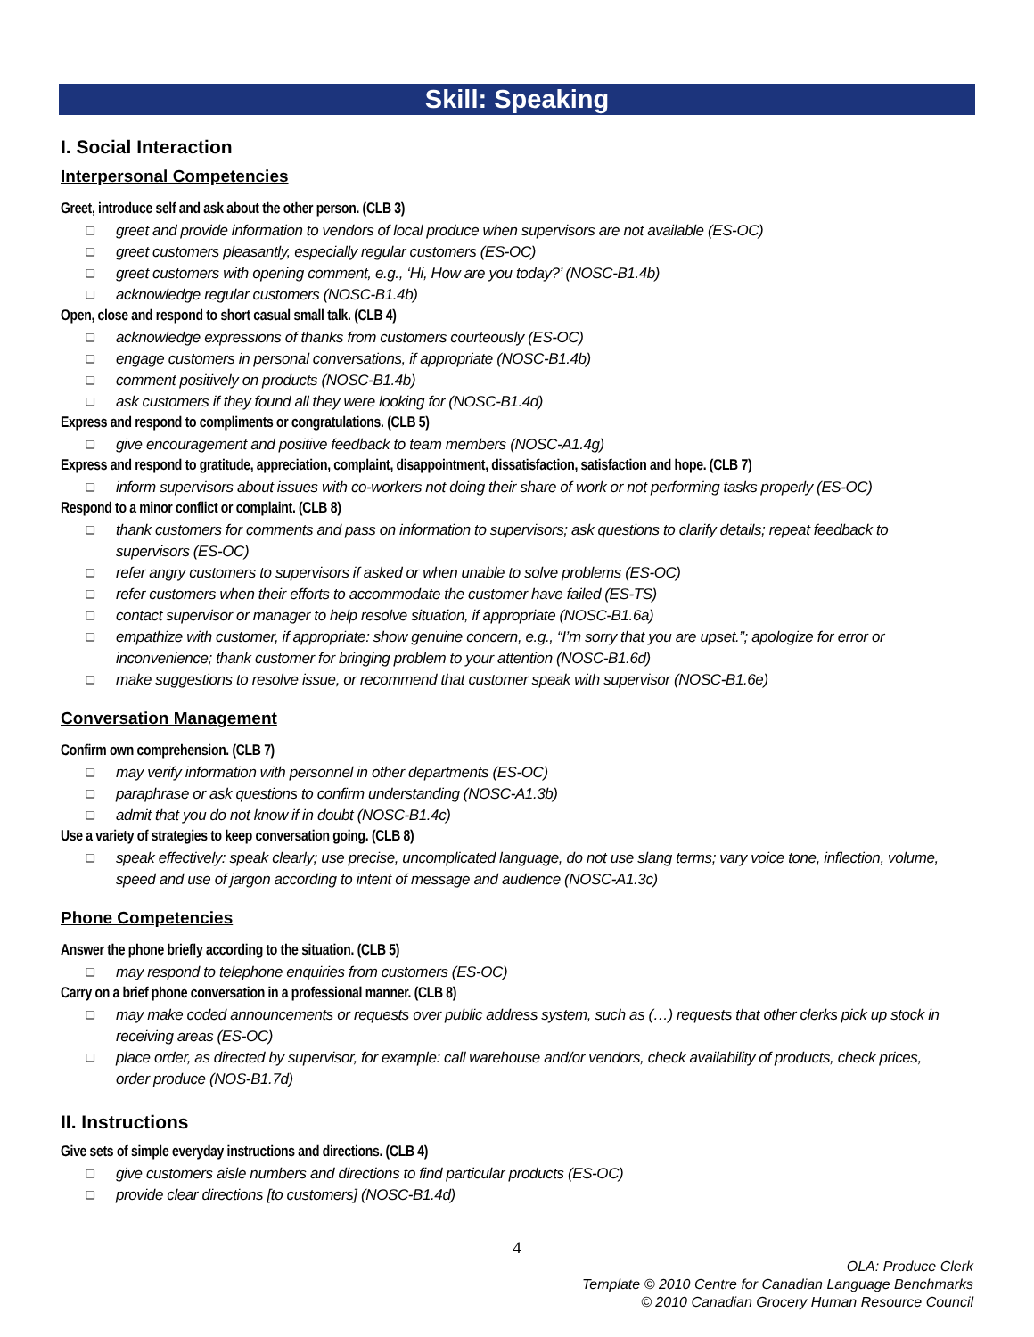Skill: Speaking
I. Social Interaction
Interpersonal Competencies
Greet, introduce self and ask about the other person. (CLB 3)
❑ greet and provide information to vendors of local produce when supervisors are not available (ES-OC)
❑ greet customers pleasantly, especially regular customers (ES-OC)
❑ greet customers with opening comment, e.g., ‘Hi, How are you today?’ (NOSC-B1.4b)
❑ acknowledge regular customers (NOSC-B1.4b)
Open, close and respond to short casual small talk. (CLB 4)
❑ acknowledge expressions of thanks from customers courteously (ES-OC)
❑ engage customers in personal conversations, if appropriate (NOSC-B1.4b)
❑ comment positively on products (NOSC-B1.4b)
❑ ask customers if they found all they were looking for (NOSC-B1.4d)
Express and respond to compliments or congratulations. (CLB 5)
❑ give encouragement and positive feedback to team members (NOSC-A1.4g)
Express and respond to gratitude, appreciation, complaint, disappointment, dissatisfaction, satisfaction and hope. (CLB 7)
❑ inform supervisors about issues with co-workers not doing their share of work or not performing tasks properly (ES-OC)
Respond to a minor conflict or complaint. (CLB 8)
❑ thank customers for comments and pass on information to supervisors; ask questions to clarify details; repeat feedback to supervisors (ES-OC)
❑ refer angry customers to supervisors if asked or when unable to solve problems (ES-OC)
❑ refer customers when their efforts to accommodate the customer have failed (ES-TS)
❑ contact supervisor or manager to help resolve situation, if appropriate (NOSC-B1.6a)
❑ empathize with customer, if appropriate: show genuine concern, e.g., “I’m sorry that you are upset.”; apologize for error or inconvenience; thank customer for bringing problem to your attention (NOSC-B1.6d)
❑ make suggestions to resolve issue, or recommend that customer speak with supervisor (NOSC-B1.6e)
Conversation Management
Confirm own comprehension. (CLB 7)
❑ may verify information with personnel in other departments (ES-OC)
❑ paraphrase or ask questions to confirm understanding (NOSC-A1.3b)
❑ admit that you do not know if in doubt (NOSC-B1.4c)
Use a variety of strategies to keep conversation going. (CLB 8)
❑ speak effectively: speak clearly; use precise, uncomplicated language, do not use slang terms; vary voice tone, inflection, volume, speed and use of jargon according to intent of message and audience (NOSC-A1.3c)
Phone Competencies
Answer the phone briefly according to the situation. (CLB 5)
❑ may respond to telephone enquiries from customers (ES-OC)
Carry on a brief phone conversation in a professional manner. (CLB 8)
❑ may make coded announcements or requests over public address system, such as (…) requests that other clerks pick up stock in receiving areas (ES-OC)
❑ place order, as directed by supervisor, for example: call warehouse and/or vendors, check availability of products, check prices, order produce (NOS-B1.7d)
II. Instructions
Give sets of simple everyday instructions and directions. (CLB 4)
❑ give customers aisle numbers and directions to find particular products (ES-OC)
❑ provide clear directions [to customers] (NOSC-B1.4d)
4
OLA: Produce Clerk
Template © 2010 Centre for Canadian Language Benchmarks
© 2010 Canadian Grocery Human Resource Council